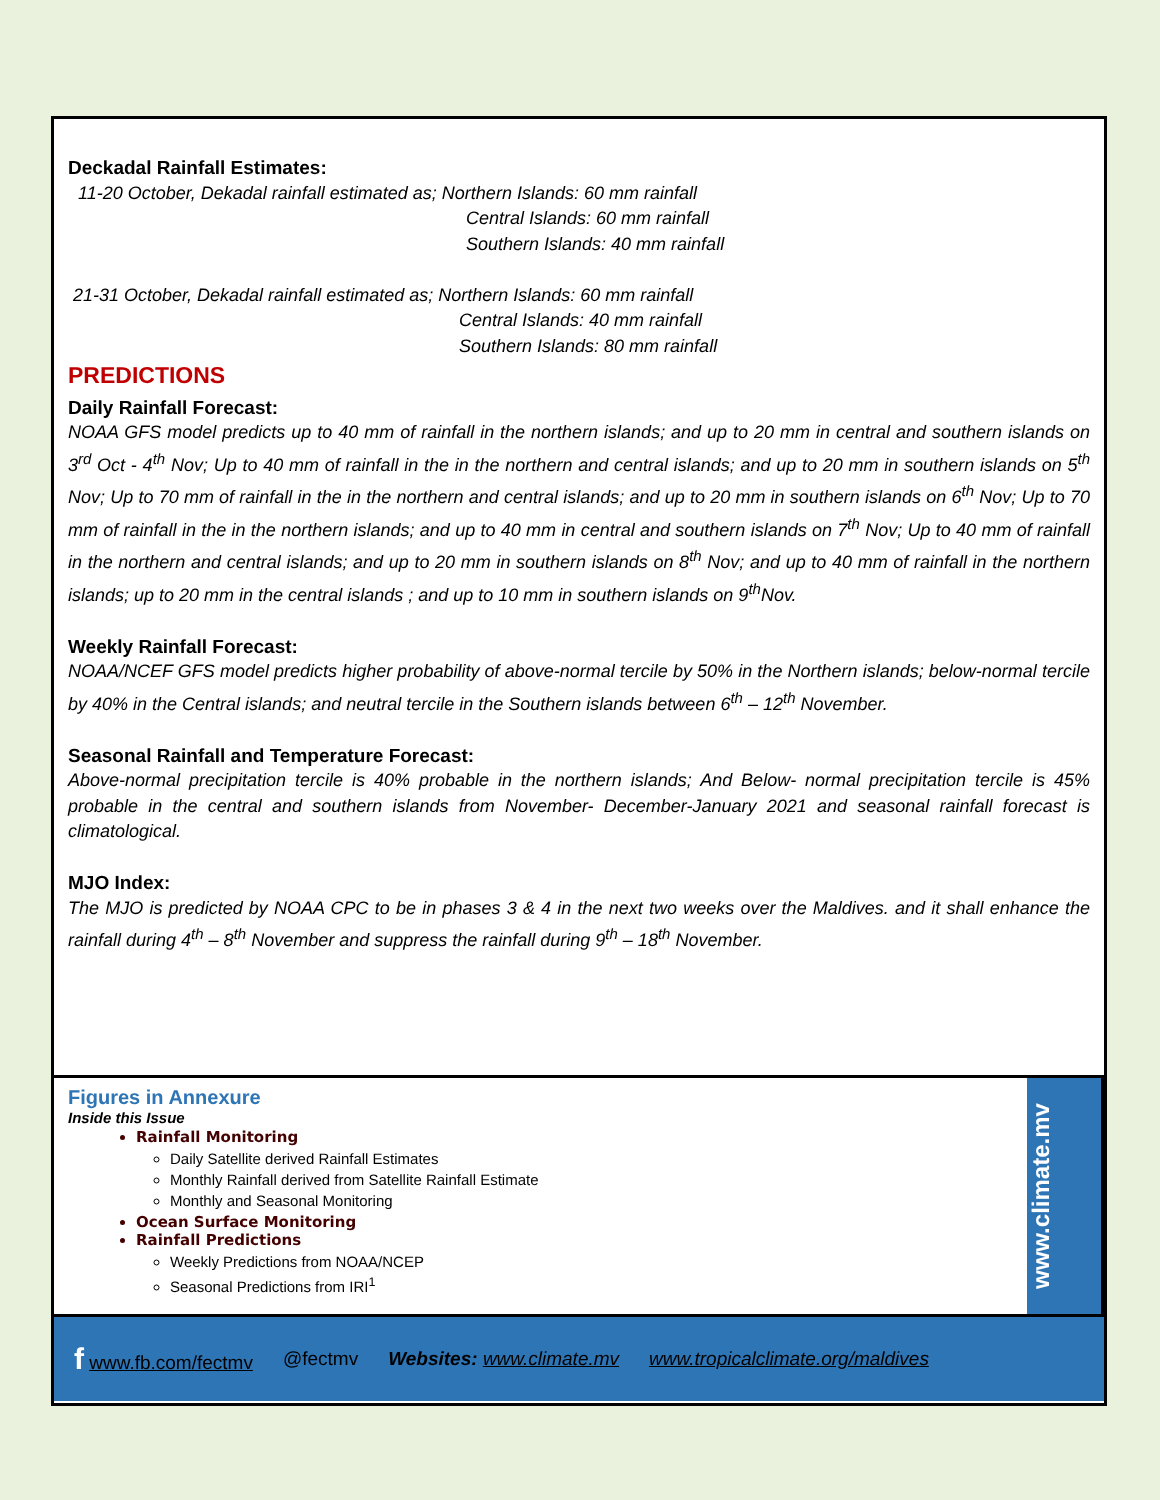Deckadal Rainfall Estimates:
11-20 October, Dekadal rainfall estimated as; Northern Islands: 60 mm rainfall
Central Islands: 60 mm rainfall
Southern Islands: 40 mm rainfall
21-31 October, Dekadal rainfall estimated as; Northern Islands: 60 mm rainfall
Central Islands: 40 mm rainfall
Southern Islands: 80 mm rainfall
PREDICTIONS
Daily Rainfall Forecast:
NOAA GFS model predicts up to 40 mm of rainfall in the northern islands; and up to 20 mm in central and southern islands on 3<sup>rd</sup> Oct - 4<sup>th</sup> Nov; Up to 40 mm of rainfall in the in the northern and central islands; and up to 20 mm in southern islands on 5<sup>th</sup> Nov; Up to 70 mm of rainfall in the in the northern and central islands; and up to 20 mm in southern islands on 6<sup>th</sup> Nov; Up to 70 mm of rainfall in the in the northern islands; and up to 40 mm in central and southern islands on 7<sup>th</sup> Nov; Up to 40 mm of rainfall in the northern and central islands; and up to 20 mm in southern islands on 8<sup>th</sup> Nov; and up to 40 mm of rainfall in the northern islands; up to 20 mm in the central islands ; and up to 10 mm in southern islands on 9<sup>th</sup>Nov.
Weekly Rainfall Forecast:
NOAA/NCEF GFS model predicts higher probability of above-normal tercile by 50% in the Northern islands; below-normal tercile by 40% in the Central islands; and neutral tercile in the Southern islands between 6<sup>th</sup> – 12<sup>th</sup> November.
Seasonal Rainfall and Temperature Forecast:
Above-normal precipitation tercile is 40% probable in the northern islands; And Below- normal precipitation tercile is 45% probable in the central and southern islands from November- December-January 2021 and seasonal rainfall forecast is climatological.
MJO Index:
The MJO is predicted by NOAA CPC to be in phases 3 & 4 in the next two weeks over the Maldives. and it shall enhance the rainfall during 4<sup>th</sup> – 8<sup>th</sup> November and suppress the rainfall during 9<sup>th</sup> – 18<sup>th</sup> November.
Figures in Annexure
Inside this Issue
Rainfall Monitoring
Daily Satellite derived Rainfall Estimates
Monthly Rainfall derived from Satellite Rainfall Estimate
Monthly and Seasonal Monitoring
Ocean Surface Monitoring
Rainfall Predictions
Weekly Predictions from NOAA/NCEP
Seasonal Predictions from IRI<sup>1</sup>
www.climate.mv
f www.fb.com/fectmv @fectmv Websites: www.climate.mv www.tropicalclimate.org/maldives